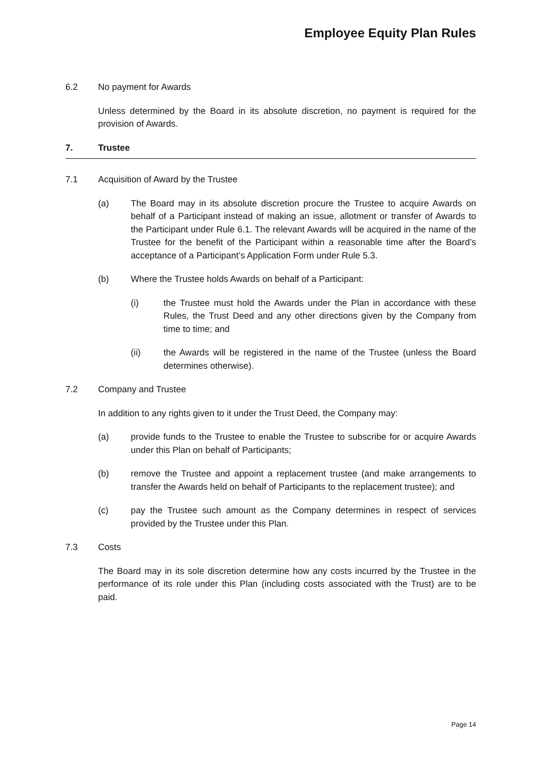Employee Equity Plan Rules
6.2 No payment for Awards
Unless determined by the Board in its absolute discretion, no payment is required for the provision of Awards.
7. Trustee
7.1 Acquisition of Award by the Trustee
(a) The Board may in its absolute discretion procure the Trustee to acquire Awards on behalf of a Participant instead of making an issue, allotment or transfer of Awards to the Participant under Rule 6.1. The relevant Awards will be acquired in the name of the Trustee for the benefit of the Participant within a reasonable time after the Board’s acceptance of a Participant’s Application Form under Rule 5.3.
(b) Where the Trustee holds Awards on behalf of a Participant:
(i) the Trustee must hold the Awards under the Plan in accordance with these Rules, the Trust Deed and any other directions given by the Company from time to time; and
(ii) the Awards will be registered in the name of the Trustee (unless the Board determines otherwise).
7.2 Company and Trustee
In addition to any rights given to it under the Trust Deed, the Company may:
(a) provide funds to the Trustee to enable the Trustee to subscribe for or acquire Awards under this Plan on behalf of Participants;
(b) remove the Trustee and appoint a replacement trustee (and make arrangements to transfer the Awards held on behalf of Participants to the replacement trustee); and
(c) pay the Trustee such amount as the Company determines in respect of services provided by the Trustee under this Plan.
7.3 Costs
The Board may in its sole discretion determine how any costs incurred by the Trustee in the performance of its role under this Plan (including costs associated with the Trust) are to be paid.
Page 14